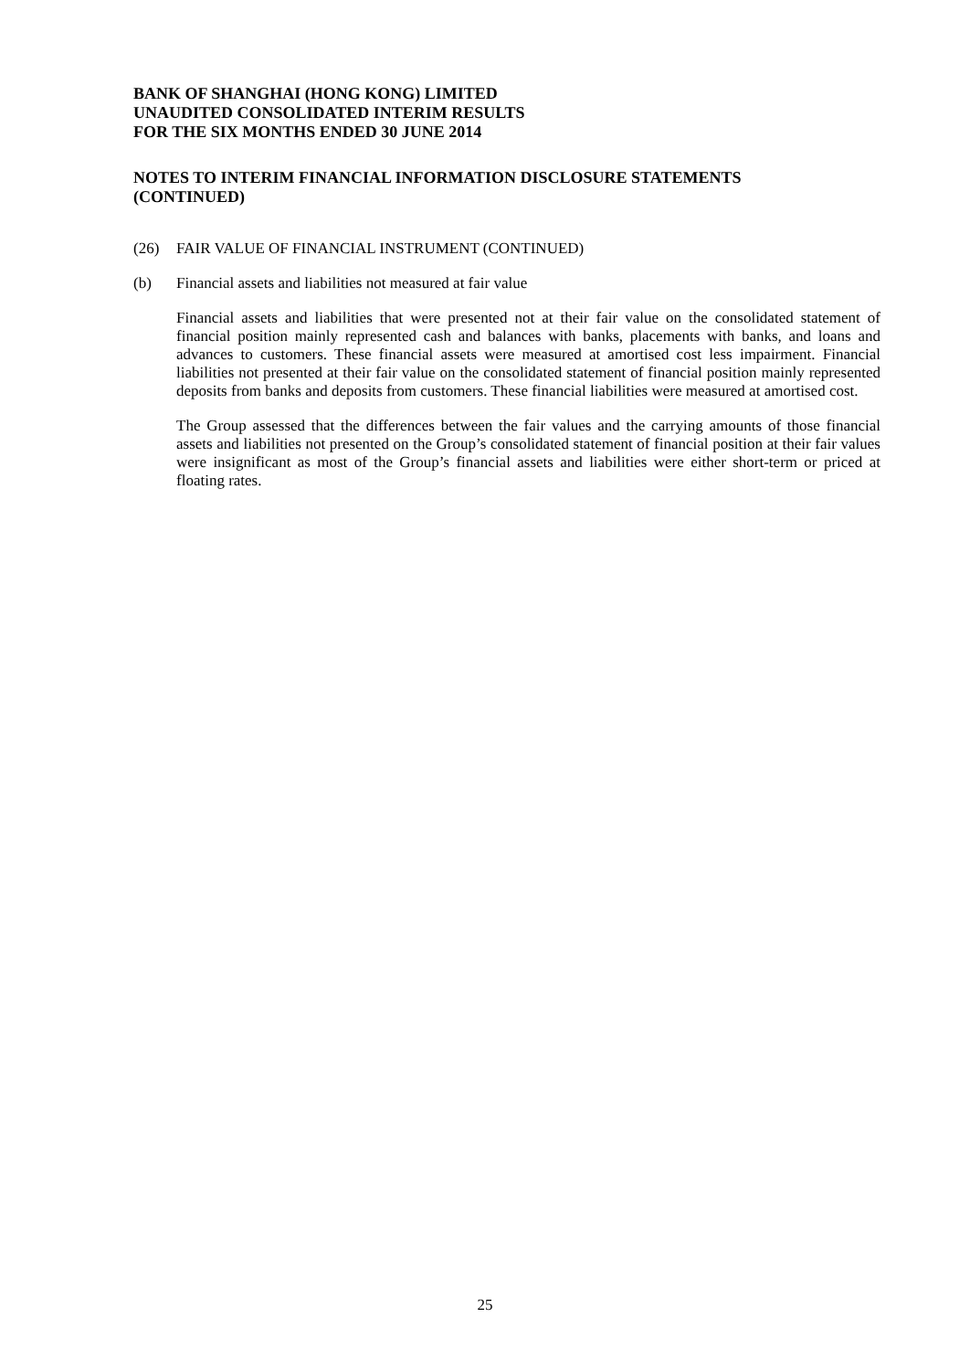BANK OF SHANGHAI (HONG KONG) LIMITED
UNAUDITED CONSOLIDATED INTERIM RESULTS
FOR THE SIX MONTHS ENDED 30 JUNE 2014
NOTES TO INTERIM FINANCIAL INFORMATION DISCLOSURE STATEMENTS
(CONTINUED)
(26) FAIR VALUE OF FINANCIAL INSTRUMENT (CONTINUED)
(b) Financial assets and liabilities not measured at fair value
Financial assets and liabilities that were presented not at their fair value on the consolidated statement of financial position mainly represented cash and balances with banks, placements with banks, and loans and advances to customers. These financial assets were measured at amortised cost less impairment. Financial liabilities not presented at their fair value on the consolidated statement of financial position mainly represented deposits from banks and deposits from customers. These financial liabilities were measured at amortised cost.
The Group assessed that the differences between the fair values and the carrying amounts of those financial assets and liabilities not presented on the Group’s consolidated statement of financial position at their fair values were insignificant as most of the Group’s financial assets and liabilities were either short-term or priced at floating rates.
25